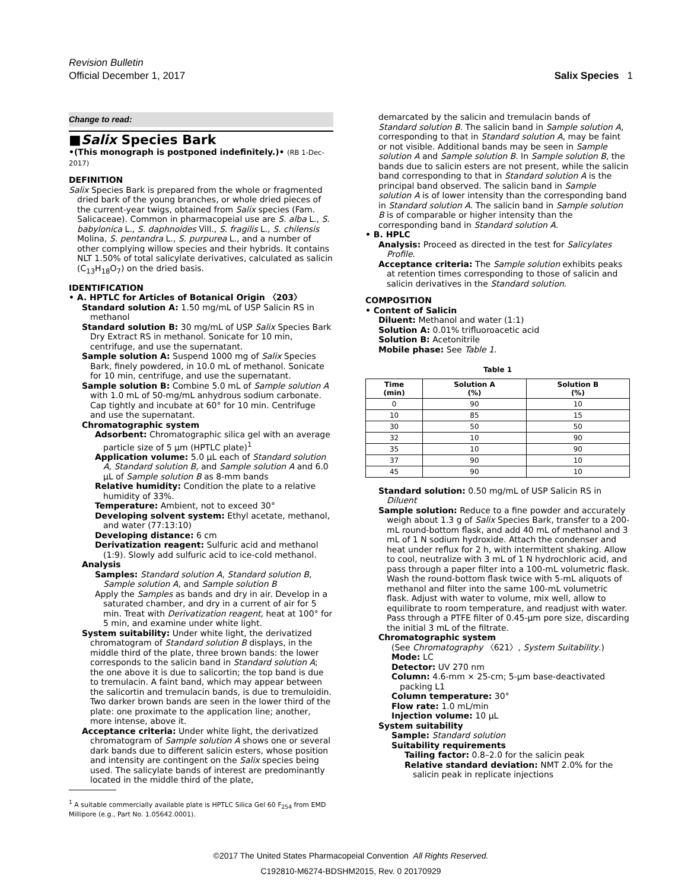Revision Bulletin
Official December 1, 2017
Salix Species 1
Change to read:
■Salix Species Bark
•(This monograph is postponed indefinitely.)• (RB 1-Dec-2017)
DEFINITION
Salix Species Bark is prepared from the whole or fragmented dried bark of the young branches, or whole dried pieces of the current-year twigs, obtained from Salix species (Fam. Salicaceae). Common in pharmacopeial use are S. alba L., S. babylonica L., S. daphnoides Vill., S. fragilis L., S. chilensis Molina, S. pentandra L., S. purpurea L., and a number of other complying willow species and their hybrids. It contains NLT 1.50% of total salicylate derivatives, calculated as salicin (C<sub>13</sub>H<sub>18</sub>O<sub>7</sub>) on the dried basis.
IDENTIFICATION
• A. HPTLC for Articles of Botanical Origin 〈203〉
Standard solution A: 1.50 mg/mL of USP Salicin RS in methanol
Standard solution B: 30 mg/mL of USP Salix Species Bark Dry Extract RS in methanol. Sonicate for 10 min, centrifuge, and use the supernatant.
Sample solution A: Suspend 1000 mg of Salix Species Bark, finely powdered, in 10.0 mL of methanol. Sonicate for 10 min, centrifuge, and use the supernatant.
Sample solution B: Combine 5.0 mL of Sample solution A with 1.0 mL of 50-mg/mL anhydrous sodium carbonate. Cap tightly and incubate at 60° for 10 min. Centrifuge and use the supernatant.
Chromatographic system
Adsorbent: Chromatographic silica gel with an average particle size of 5 µm (HPTLC plate)<sup>1</sup>
Application volume: 5.0 µL each of Standard solution A, Standard solution B, and Sample solution A and 6.0 µL of Sample solution B as 8-mm bands
Relative humidity: Condition the plate to a relative humidity of 33%.
Temperature: Ambient, not to exceed 30°
Developing solvent system: Ethyl acetate, methanol, and water (77:13:10)
Developing distance: 6 cm
Derivatization reagent: Sulfuric acid and methanol (1:9). Slowly add sulfuric acid to ice-cold methanol.
Analysis
Samples: Standard solution A, Standard solution B, Sample solution A, and Sample solution B
Apply the Samples as bands and dry in air. Develop in a saturated chamber, and dry in a current of air for 5 min. Treat with Derivatization reagent, heat at 100° for 5 min, and examine under white light.
System suitability: Under white light, the derivatized chromatogram of Standard solution B displays, in the middle third of the plate, three brown bands: the lower corresponds to the salicin band in Standard solution A; the one above it is due to salicortin; the top band is due to tremulacin. A faint band, which may appear between the salicortin and tremulacin bands, is due to tremuloidin. Two darker brown bands are seen in the lower third of the plate: one proximate to the application line; another, more intense, above it.
Acceptance criteria: Under white light, the derivatized chromatogram of Sample solution A shows one or several dark bands due to different salicin esters, whose position and intensity are contingent on the Salix species being used. The salicylate bands of interest are predominantly located in the middle third of the plate,
<sup>1</sup> A suitable commercially available plate is HPTLC Silica Gel 60 F<sub>254</sub> from EMD Millipore (e.g., Part No. 1.05642.0001).
demarcated by the salicin and tremulacin bands of Standard solution B. The salicin band in Sample solution A, corresponding to that in Standard solution A, may be faint or not visible. Additional bands may be seen in Sample solution A and Sample solution B. In Sample solution B, the bands due to salicin esters are not present, while the salicin band corresponding to that in Standard solution A is the principal band observed. The salicin band in Sample solution A is of lower intensity than the corresponding band in Standard solution A. The salicin band in Sample solution B is of comparable or higher intensity than the corresponding band in Standard solution A.
• B. HPLC
Analysis: Proceed as directed in the test for Salicylates Profile.
Acceptance criteria: The Sample solution exhibits peaks at retention times corresponding to those of salicin and salicin derivatives in the Standard solution.
COMPOSITION
• Content of Salicin
Diluent: Methanol and water (1:1)
Solution A: 0.01% trifluoroacetic acid
Solution B: Acetonitrile
Mobile phase: See Table 1.
Table 1
| Time (min) | Solution A (%) | Solution B (%) |
| --- | --- | --- |
| 0 | 90 | 10 |
| 10 | 85 | 15 |
| 30 | 50 | 50 |
| 32 | 10 | 90 |
| 35 | 10 | 90 |
| 37 | 90 | 10 |
| 45 | 90 | 10 |
Standard solution: 0.50 mg/mL of USP Salicin RS in Diluent
Sample solution: Reduce to a fine powder and accurately weigh about 1.3 g of Salix Species Bark, transfer to a 200-mL round-bottom flask, and add 40 mL of methanol and 3 mL of 1 N sodium hydroxide. Attach the condenser and heat under reflux for 2 h, with intermittent shaking. Allow to cool, neutralize with 3 mL of 1 N hydrochloric acid, and pass through a paper filter into a 100-mL volumetric flask. Wash the round-bottom flask twice with 5-mL aliquots of methanol and filter into the same 100-mL volumetric flask. Adjust with water to volume, mix well, allow to equilibrate to room temperature, and readjust with water. Pass through a PTFE filter of 0.45-µm pore size, discarding the initial 3 mL of the filtrate.
Chromatographic system
(See Chromatography 〈621〉, System Suitability.)
Mode: LC
Detector: UV 270 nm
Column: 4.6-mm × 25-cm; 5-µm base-deactivated packing L1
Column temperature: 30°
Flow rate: 1.0 mL/min
Injection volume: 10 µL
System suitability
Sample: Standard solution
Suitability requirements
Tailing factor: 0.8–2.0 for the salicin peak
Relative standard deviation: NMT 2.0% for the salicin peak in replicate injections
©2017 The United States Pharmacopeial Convention All Rights Reserved.
C192810-M6274-BDSHM2015, Rev. 0 20170929